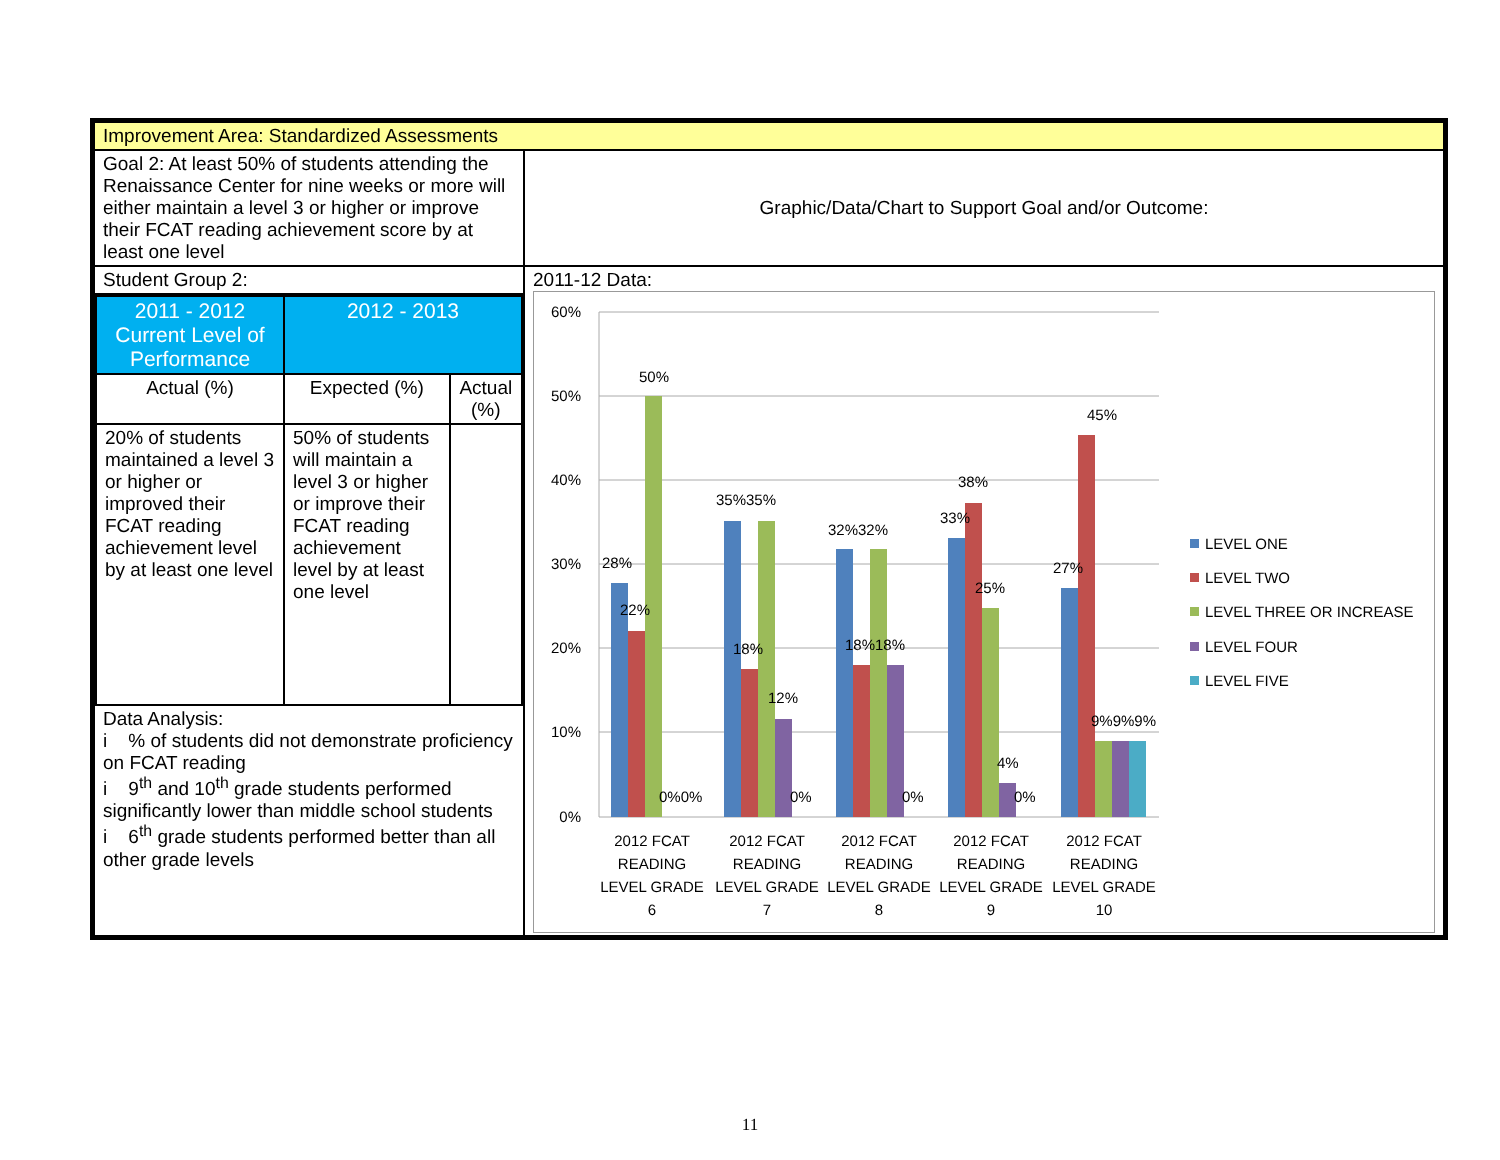| Improvement Area: Standardized Assessments | |
| Goal 2: At least 50% of students attending the Renaissance Center for nine weeks or more will either maintain a level 3 or higher or improve their FCAT reading achievement score by at least one level | Graphic/Data/Chart to Support Goal and/or Outcome: |
| Student Group 2: / 2011 - 2012 Current Level of Performance / 2012 - 2013 / / / Actual (%) / Expected (%) / Actual (%) / / 20% of students maintained a level 3 or higher or improved their FCAT reading achievement level by at least one level / 50% of students will maintain a level 3 or higher or improve their FCAT reading achievement level by at least one level / / Data Analysis: i % of students did not demonstrate proficiency on FCAT reading i 9<sup>th</sup> and 10<sup>th</sup> grade students performed significantly lower than middle school students i 6<sup>th</sup> grade students performed better than all other grade levels | 2011-12 Data: 60% 50% 40% 30% 20% 10% 0% 50% 28% 22% 0%0% 35%35% 18% 12% 0% 32%32% 18%18% 0% 38% 33% 25% 4% 0% 45% 27% 9%9%9% 2012 FCAT READING LEVEL GRADE 6 2012 FCAT READING LEVEL GRADE 7 2012 FCAT READING LEVEL GRADE 8 2012 FCAT READING LEVEL GRADE 9 2012 FCAT READING LEVEL GRADE 10 LEVEL ONE LEVEL TWO LEVEL THREE OR INCREASE LEVEL FOUR LEVEL FIVE |
11